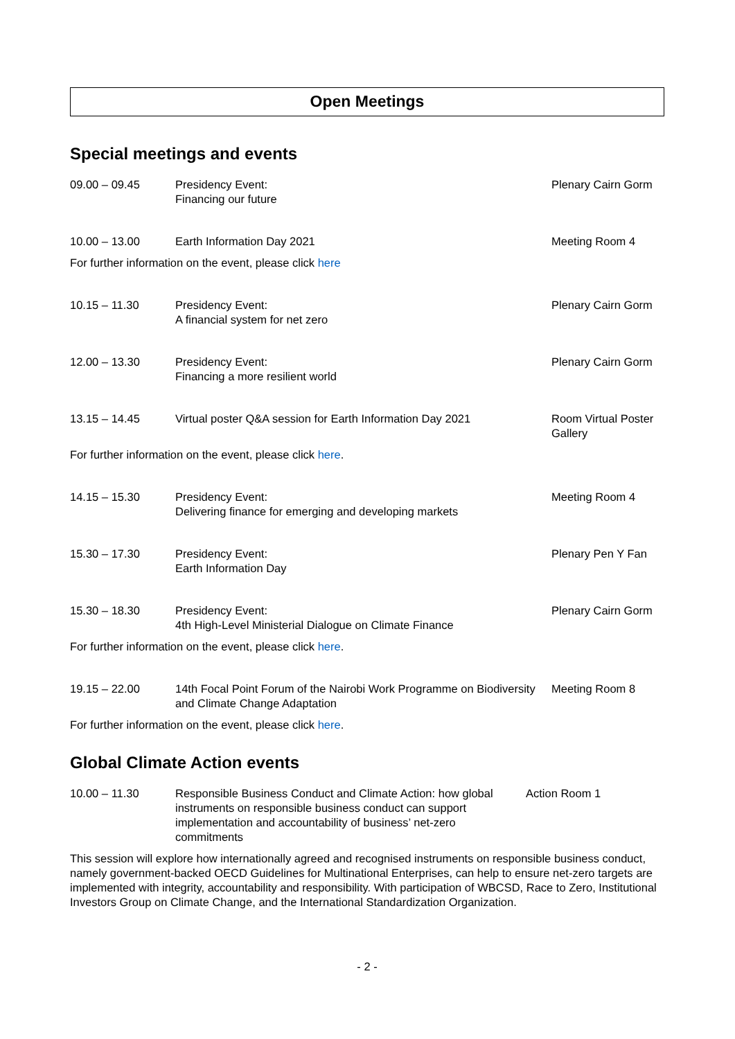Open Meetings
Special meetings and events
| 09.00 – 09.45 | Presidency Event: Financing our future | Plenary Cairn Gorm |
| 10.00 – 13.00 | Earth Information Day 2021 | Meeting Room 4 |
For further information on the event, please click here
| 10.15 – 11.30 | Presidency Event: A financial system for net zero | Plenary Cairn Gorm |
| 12.00 – 13.30 | Presidency Event: Financing a more resilient world | Plenary Cairn Gorm |
| 13.15 – 14.45 | Virtual poster Q&A session for Earth Information Day 2021 | Room Virtual Poster Gallery |
For further information on the event, please click here.
| 14.15 – 15.30 | Presidency Event: Delivering finance for emerging and developing markets | Meeting Room 4 |
| 15.30 – 17.30 | Presidency Event: Earth Information Day | Plenary Pen Y Fan |
| 15.30 – 18.30 | Presidency Event: 4th High-Level Ministerial Dialogue on Climate Finance | Plenary Cairn Gorm |
For further information on the event, please click here.
| 19.15 – 22.00 | 14th Focal Point Forum of the Nairobi Work Programme on Biodiversity and Climate Change Adaptation | Meeting Room 8 |
For further information on the event, please click here.
Global Climate Action events
| 10.00 – 11.30 | Responsible Business Conduct and Climate Action: how global instruments on responsible business conduct can support implementation and accountability of business’ net-zero commitments | Action Room 1 |
This session will explore how internationally agreed and recognised instruments on responsible business conduct, namely government-backed OECD Guidelines for Multinational Enterprises, can help to ensure net-zero targets are implemented with integrity, accountability and responsibility. With participation of WBCSD, Race to Zero, Institutional Investors Group on Climate Change, and the International Standardization Organization.
- 2 -